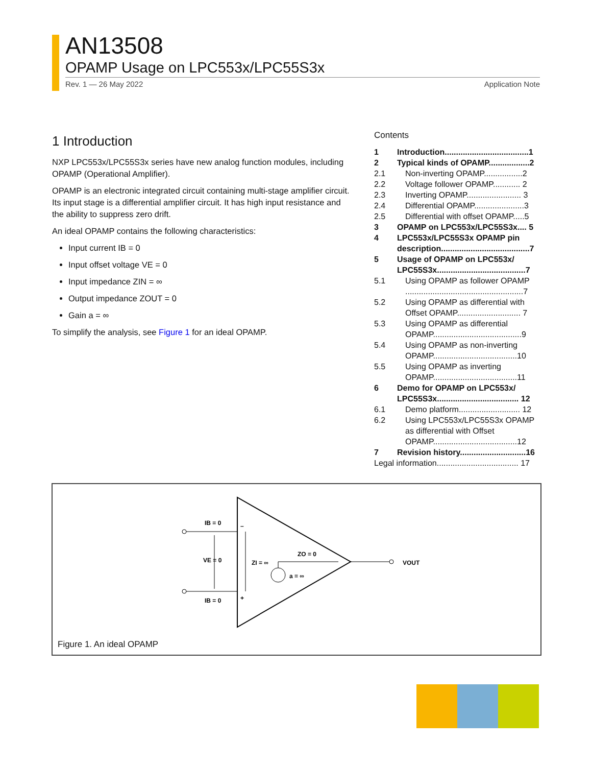AN13508
OPAMP Usage on LPC553x/LPC55S3x
Rev. 1 — 26 May 2022 Application Note
1 Introduction
NXP LPC553x/LPC55S3x series have new analog function modules, including OPAMP (Operational Amplifier).
OPAMP is an electronic integrated circuit containing multi-stage amplifier circuit. Its input stage is a differential amplifier circuit. It has high input resistance and the ability to suppress zero drift.
An ideal OPAMP contains the following characteristics:
Input current IB = 0
Input offset voltage VE = 0
Input impedance ZIN = ∞
Output impedance ZOUT = 0
Gain a = ∞
To simplify the analysis, see Figure 1 for an ideal OPAMP.
Contents
1 Introduction.....................................1
2 Typical kinds of OPAMP..................2
2.1 Non-inverting OPAMP.................2
2.2 Voltage follower OPAMP............ 2
2.3 Inverting OPAMP........................ 3
2.4 Differential OPAMP......................3
2.5 Differential with offset OPAMP.....5
3 OPAMP on LPC553x/LPC55S3x.... 5
4 LPC553x/LPC55S3x OPAMP pin description.......................................7
5 Usage of OPAMP on LPC553x/ LPC55S3x.......................................7
5.1 Using OPAMP as follower OPAMP ....................................................7
5.2 Using OPAMP as differential with Offset OPAMP............................ 7
5.3 Using OPAMP as differential OPAMP.......................................9
5.4 Using OPAMP as non-inverting OPAMP.....................................10
5.5 Using OPAMP as inverting OPAMP.....................................11
6 Demo for OPAMP on LPC553x/ LPC55S3x.................................... 12
6.1 Demo platform........................... 12
6.2 Using LPC553x/LPC55S3x OPAMP as differential with Offset OPAMP.....................................12
7 Revision history.............................16
Legal information.................................... 17
IB = 0
VE = 0
IB = 0
ZI = ∞
ZO = 0
a = ∞
–
+
VOUT
Figure 1. An ideal OPAMP